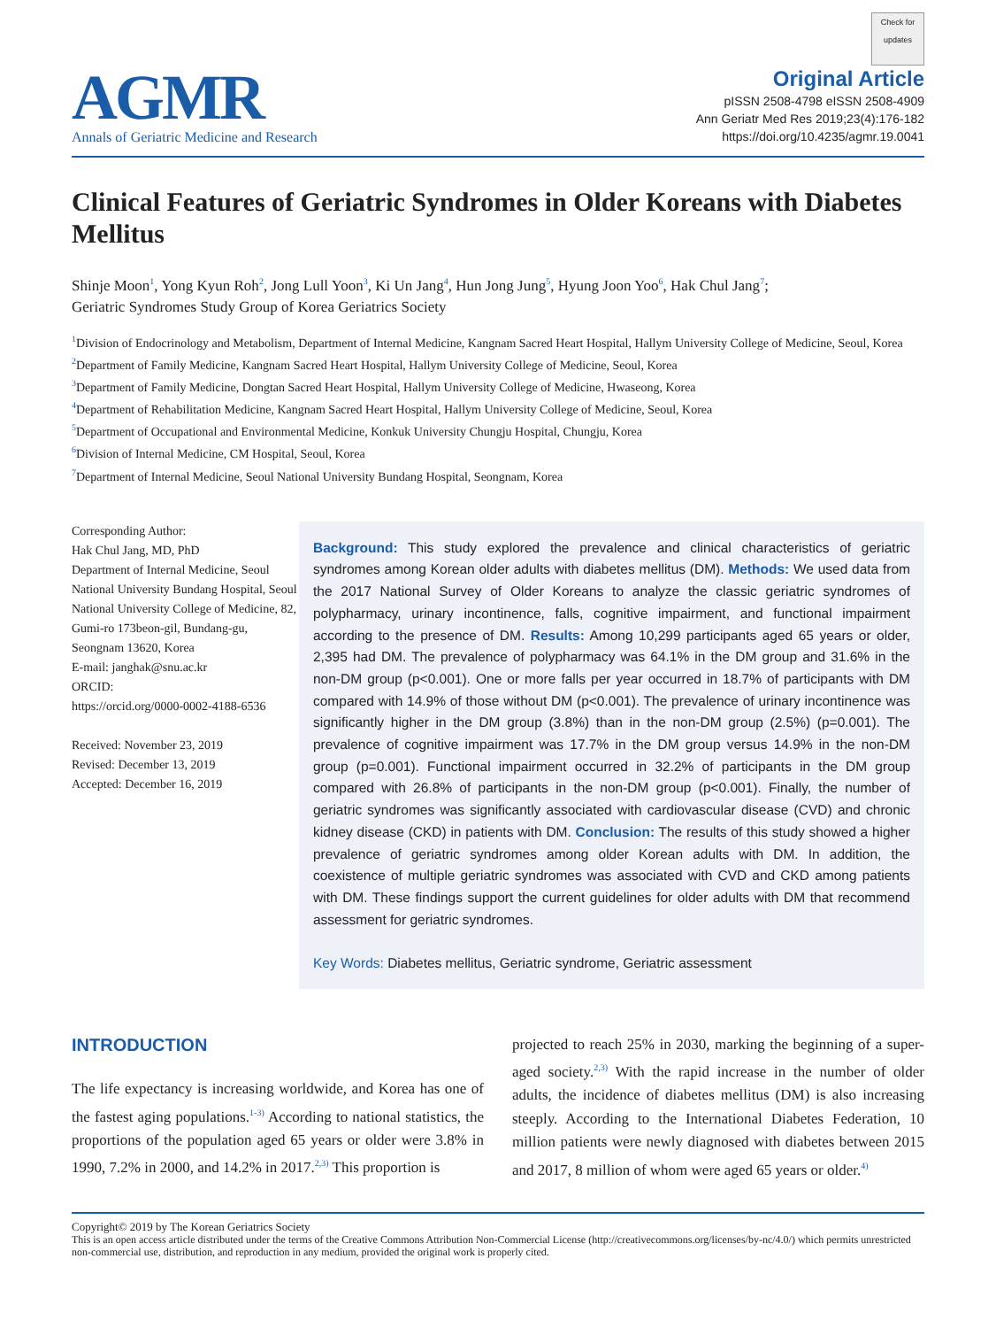AGMR
Annals of Geriatric Medicine and Research
Check for updates
Original Article
pISSN 2508-4798 eISSN 2508-4909
Ann Geriatr Med Res 2019;23(4):176-182
https://doi.org/10.4235/agmr.19.0041
Clinical Features of Geriatric Syndromes in Older Koreans with Diabetes Mellitus
Shinje Moon<sup>1</sup>, Yong Kyun Roh<sup>2</sup>, Jong Lull Yoon<sup>3</sup>, Ki Un Jang<sup>4</sup>, Hun Jong Jung<sup>5</sup>, Hyung Joon Yoo<sup>6</sup>, Hak Chul Jang<sup>7</sup>;
Geriatric Syndromes Study Group of Korea Geriatrics Society
<sup>1</sup> Division of Endocrinology and Metabolism, Department of Internal Medicine, Kangnam Sacred Heart Hospital, Hallym University College of Medicine, Seoul, Korea
<sup>2</sup> Department of Family Medicine, Kangnam Sacred Heart Hospital, Hallym University College of Medicine, Seoul, Korea
<sup>3</sup> Department of Family Medicine, Dongtan Sacred Heart Hospital, Hallym University College of Medicine, Hwaseong, Korea
<sup>4</sup> Department of Rehabilitation Medicine, Kangnam Sacred Heart Hospital, Hallym University College of Medicine, Seoul, Korea
<sup>5</sup> Department of Occupational and Environmental Medicine, Konkuk University Chungju Hospital, Chungju, Korea
<sup>6</sup> Division of Internal Medicine, CM Hospital, Seoul, Korea
<sup>7</sup> Department of Internal Medicine, Seoul National University Bundang Hospital, Seongnam, Korea
Corresponding Author:
Hak Chul Jang, MD, PhD
Department of Internal Medicine, Seoul National University Bundang Hospital, Seoul National University College of Medicine, 82, Gumi-ro 173beon-gil, Bundang-gu, Seongnam 13620, Korea
E-mail: janghak@snu.ac.kr
ORCID:
https://orcid.org/0000-0002-4188-6536
Received: November 23, 2019
Revised: December 13, 2019
Accepted: December 16, 2019
Background: This study explored the prevalence and clinical characteristics of geriatric syndromes among Korean older adults with diabetes mellitus (DM). Methods: We used data from the 2017 National Survey of Older Koreans to analyze the classic geriatric syndromes of polypharmacy, urinary incontinence, falls, cognitive impairment, and functional impairment according to the presence of DM. Results: Among 10,299 participants aged 65 years or older, 2,395 had DM. The prevalence of polypharmacy was 64.1% in the DM group and 31.6% in the non-DM group (p<0.001). One or more falls per year occurred in 18.7% of participants with DM compared with 14.9% of those without DM (p<0.001). The prevalence of urinary incontinence was significantly higher in the DM group (3.8%) than in the non-DM group (2.5%) (p=0.001). The prevalence of cognitive impairment was 17.7% in the DM group versus 14.9% in the non-DM group (p=0.001). Functional impairment occurred in 32.2% of participants in the DM group compared with 26.8% of participants in the non-DM group (p<0.001). Finally, the number of geriatric syndromes was significantly associated with cardiovascular disease (CVD) and chronic kidney disease (CKD) in patients with DM. Conclusion: The results of this study showed a higher prevalence of geriatric syndromes among older Korean adults with DM. In addition, the coexistence of multiple geriatric syndromes was associated with CVD and CKD among patients with DM. These findings support the current guidelines for older adults with DM that recommend assessment for geriatric syndromes.
Key Words: Diabetes mellitus, Geriatric syndrome, Geriatric assessment
INTRODUCTION
The life expectancy is increasing worldwide, and Korea has one of the fastest aging populations.<sup>1-3)</sup> According to national statistics, the proportions of the population aged 65 years or older were 3.8% in 1990, 7.2% in 2000, and 14.2% in 2017.<sup>2,3)</sup> This proportion is
projected to reach 25% in 2030, marking the beginning of a super-aged society.<sup>2,3)</sup> With the rapid increase in the number of older adults, the incidence of diabetes mellitus (DM) is also increasing steeply. According to the International Diabetes Federation, 10 million patients were newly diagnosed with diabetes between 2015 and 2017, 8 million of whom were aged 65 years or older.<sup>4)</sup>
Copyright© 2019 by The Korean Geriatrics Society
This is an open access article distributed under the terms of the Creative Commons Attribution Non-Commercial License (http://creativecommons.org/licenses/by-nc/4.0/) which permits unrestricted non-commercial use, distribution, and reproduction in any medium, provided the original work is properly cited.